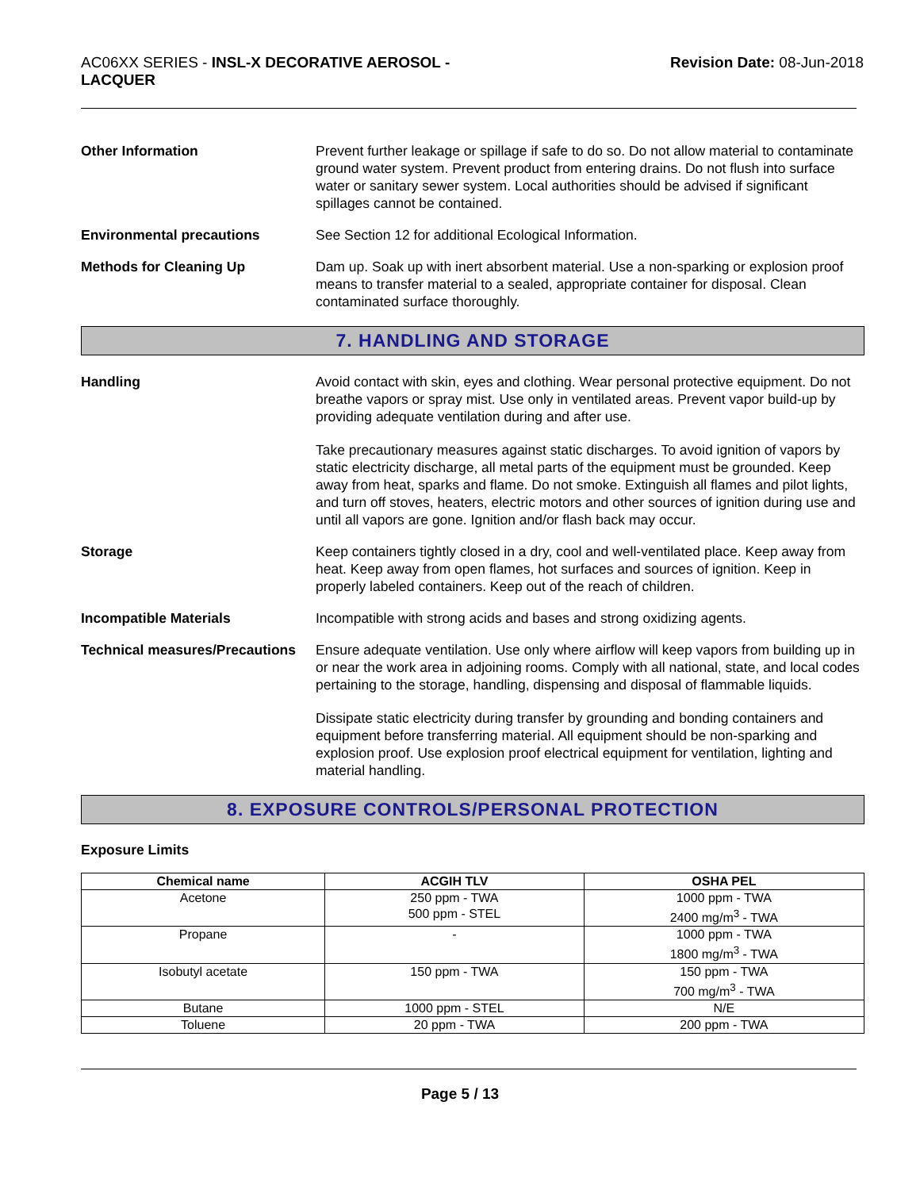AC06XX SERIES - INSL-X DECORATIVE AEROSOL -
LACQUER
Revision Date: 08-Jun-2018
Other Information Prevent further leakage or spillage if safe to do so. Do not allow material to contaminate ground water system. Prevent product from entering drains. Do not flush into surface water or sanitary sewer system. Local authorities should be advised if significant spillages cannot be contained.
Environmental precautions See Section 12 for additional Ecological Information.
Methods for Cleaning Up Dam up. Soak up with inert absorbent material. Use a non-sparking or explosion proof means to transfer material to a sealed, appropriate container for disposal. Clean contaminated surface thoroughly.
7. HANDLING AND STORAGE
Handling Avoid contact with skin, eyes and clothing. Wear personal protective equipment. Do not breathe vapors or spray mist. Use only in ventilated areas. Prevent vapor build-up by providing adequate ventilation during and after use.
Take precautionary measures against static discharges. To avoid ignition of vapors by static electricity discharge, all metal parts of the equipment must be grounded. Keep away from heat, sparks and flame. Do not smoke. Extinguish all flames and pilot lights, and turn off stoves, heaters, electric motors and other sources of ignition during use and until all vapors are gone. Ignition and/or flash back may occur.
Storage Keep containers tightly closed in a dry, cool and well-ventilated place. Keep away from heat. Keep away from open flames, hot surfaces and sources of ignition. Keep in properly labeled containers. Keep out of the reach of children.
Incompatible Materials Incompatible with strong acids and bases and strong oxidizing agents.
Technical measures/Precautions
Ensure adequate ventilation. Use only where airflow will keep vapors from building up in or near the work area in adjoining rooms. Comply with all national, state, and local codes pertaining to the storage, handling, dispensing and disposal of flammable liquids.
Dissipate static electricity during transfer by grounding and bonding containers and equipment before transferring material. All equipment should be non-sparking and explosion proof. Use explosion proof electrical equipment for ventilation, lighting and material handling.
8. EXPOSURE CONTROLS/PERSONAL PROTECTION
Exposure Limits
| Chemical name | ACGIH TLV | OSHA PEL |
| --- | --- | --- |
| Acetone | 250 ppm - TWA 500 ppm - STEL | 1000 ppm - TWA 2400 mg/m<sup>3</sup> - TWA |
| Propane | - | 1000 ppm - TWA 1800 mg/m<sup>3</sup> - TWA |
| Isobutyl acetate | 150 ppm - TWA | 150 ppm - TWA 700 mg/m<sup>3</sup> - TWA |
| Butane | 1000 ppm - STEL | N/E |
| Toluene | 20 ppm - TWA | 200 ppm - TWA |
Page 5 / 13